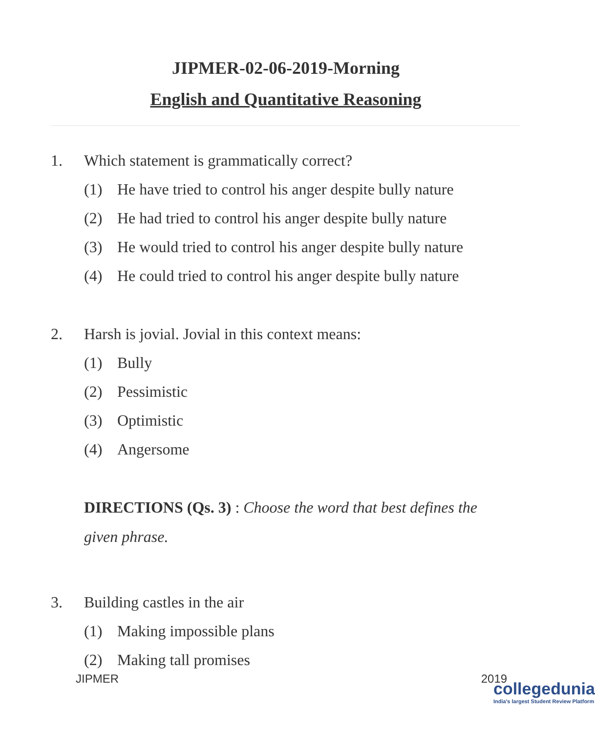JIPMER-02-06-2019-Morning
English and Quantitative Reasoning
1. Which statement is grammatically correct?
(1) He have tried to control his anger despite bully nature
(2) He had tried to control his anger despite bully nature
(3) He would tried to control his anger despite bully nature
(4) He could tried to control his anger despite bully nature
2. Harsh is jovial. Jovial in this context means:
(1) Bully
(2) Pessimistic
(3) Optimistic
(4) Angersome
DIRECTIONS (Qs. 3) : Choose the word that best defines the given phrase.
3. Building castles in the air
(1) Making impossible plans
(2) Making tall promises
JIPMER 2019
collegedunia
India's largest Student Review Platform